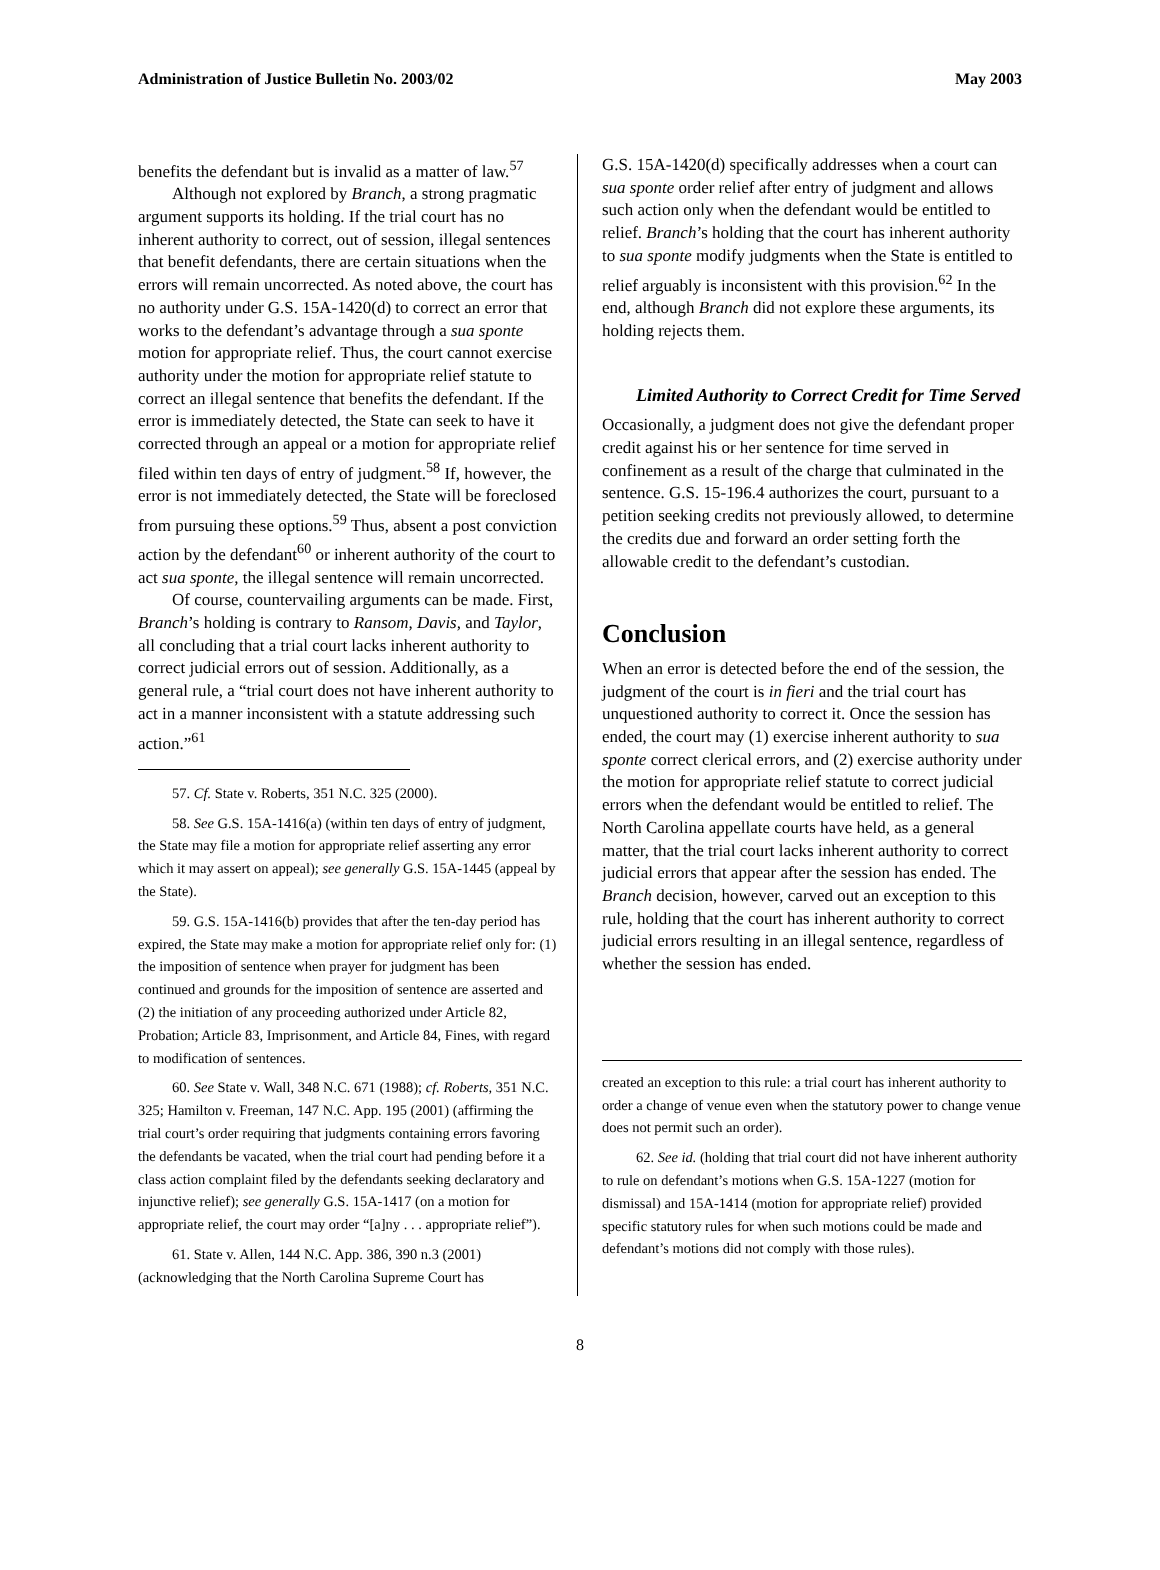Administration of Justice Bulletin No. 2003/02 May 2003
benefits the defendant but is invalid as a matter of law.<sup>57</sup>
Although not explored by Branch, a strong pragmatic argument supports its holding. If the trial court has no inherent authority to correct, out of session, illegal sentences that benefit defendants, there are certain situations when the errors will remain uncorrected. As noted above, the court has no authority under G.S. 15A-1420(d) to correct an error that works to the defendant’s advantage through a sua sponte motion for appropriate relief. Thus, the court cannot exercise authority under the motion for appropriate relief statute to correct an illegal sentence that benefits the defendant. If the error is immediately detected, the State can seek to have it corrected through an appeal or a motion for appropriate relief filed within ten days of entry of judgment.<sup>58</sup> If, however, the error is not immediately detected, the State will be foreclosed from pursuing these options.<sup>59</sup> Thus, absent a post conviction action by the defendant<sup>60</sup> or inherent authority of the court to act sua sponte, the illegal sentence will remain uncorrected.
Of course, countervailing arguments can be made. First, Branch’s holding is contrary to Ransom, Davis, and Taylor, all concluding that a trial court lacks inherent authority to correct judicial errors out of session. Additionally, as a general rule, a “trial court does not have inherent authority to act in a manner inconsistent with a statute addressing such action.”<sup>61</sup>
57. Cf. State v. Roberts, 351 N.C. 325 (2000).
58. See G.S. 15A-1416(a) (within ten days of entry of judgment, the State may file a motion for appropriate relief asserting any error which it may assert on appeal); see generally G.S. 15A-1445 (appeal by the State).
59. G.S. 15A-1416(b) provides that after the ten-day period has expired, the State may make a motion for appropriate relief only for: (1) the imposition of sentence when prayer for judgment has been continued and grounds for the imposition of sentence are asserted and (2) the initiation of any proceeding authorized under Article 82, Probation; Article 83, Imprisonment, and Article 84, Fines, with regard to modification of sentences.
60. See State v. Wall, 348 N.C. 671 (1988); cf. Roberts, 351 N.C. 325; Hamilton v. Freeman, 147 N.C. App. 195 (2001) (affirming the trial court’s order requiring that judgments containing errors favoring the defendants be vacated, when the trial court had pending before it a class action complaint filed by the defendants seeking declaratory and injunctive relief); see generally G.S. 15A-1417 (on a motion for appropriate relief, the court may order “[a]ny . . . appropriate relief”).
61. State v. Allen, 144 N.C. App. 386, 390 n.3 (2001) (acknowledging that the North Carolina Supreme Court has
G.S. 15A-1420(d) specifically addresses when a court can sua sponte order relief after entry of judgment and allows such action only when the defendant would be entitled to relief. Branch’s holding that the court has inherent authority to sua sponte modify judgments when the State is entitled to relief arguably is inconsistent with this provision.<sup>62</sup> In the end, although Branch did not explore these arguments, its holding rejects them.
Limited Authority to Correct Credit for Time Served
Occasionally, a judgment does not give the defendant proper credit against his or her sentence for time served in confinement as a result of the charge that culminated in the sentence. G.S. 15-196.4 authorizes the court, pursuant to a petition seeking credits not previously allowed, to determine the credits due and forward an order setting forth the allowable credit to the defendant’s custodian.
Conclusion
When an error is detected before the end of the session, the judgment of the court is in fieri and the trial court has unquestioned authority to correct it. Once the session has ended, the court may (1) exercise inherent authority to sua sponte correct clerical errors, and (2) exercise authority under the motion for appropriate relief statute to correct judicial errors when the defendant would be entitled to relief. The North Carolina appellate courts have held, as a general matter, that the trial court lacks inherent authority to correct judicial errors that appear after the session has ended. The Branch decision, however, carved out an exception to this rule, holding that the court has inherent authority to correct judicial errors resulting in an illegal sentence, regardless of whether the session has ended.
created an exception to this rule: a trial court has inherent authority to order a change of venue even when the statutory power to change venue does not permit such an order).
62. See id. (holding that trial court did not have inherent authority to rule on defendant’s motions when G.S. 15A-1227 (motion for dismissal) and 15A-1414 (motion for appropriate relief) provided specific statutory rules for when such motions could be made and defendant’s motions did not comply with those rules).
8